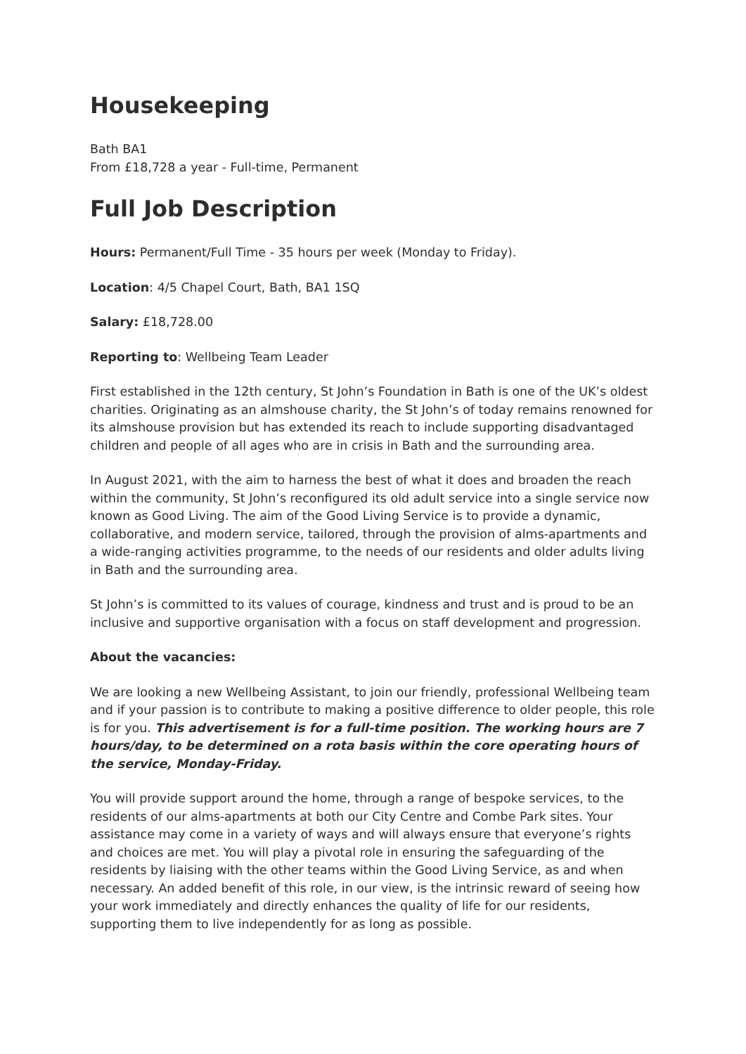Housekeeping
Bath BA1
From £18,728 a year - Full-time, Permanent
Full Job Description
Hours: Permanent/Full Time - 35 hours per week (Monday to Friday).
Location: 4/5 Chapel Court, Bath, BA1 1SQ
Salary: £18,728.00
Reporting to: Wellbeing Team Leader
First established in the 12th century, St John’s Foundation in Bath is one of the UK’s oldest charities. Originating as an almshouse charity, the St John’s of today remains renowned for its almshouse provision but has extended its reach to include supporting disadvantaged children and people of all ages who are in crisis in Bath and the surrounding area.
In August 2021, with the aim to harness the best of what it does and broaden the reach within the community, St John’s reconfigured its old adult service into a single service now known as Good Living. The aim of the Good Living Service is to provide a dynamic, collaborative, and modern service, tailored, through the provision of alms-apartments and a wide-ranging activities programme, to the needs of our residents and older adults living in Bath and the surrounding area.
St John’s is committed to its values of courage, kindness and trust and is proud to be an inclusive and supportive organisation with a focus on staff development and progression.
About the vacancies:
We are looking a new Wellbeing Assistant, to join our friendly, professional Wellbeing team and if your passion is to contribute to making a positive difference to older people, this role is for you. This advertisement is for a full-time position. The working hours are 7 hours/day, to be determined on a rota basis within the core operating hours of the service, Monday-Friday.
You will provide support around the home, through a range of bespoke services, to the residents of our alms-apartments at both our City Centre and Combe Park sites. Your assistance may come in a variety of ways and will always ensure that everyone’s rights and choices are met. You will play a pivotal role in ensuring the safeguarding of the residents by liaising with the other teams within the Good Living Service, as and when necessary. An added benefit of this role, in our view, is the intrinsic reward of seeing how your work immediately and directly enhances the quality of life for our residents, supporting them to live independently for as long as possible.